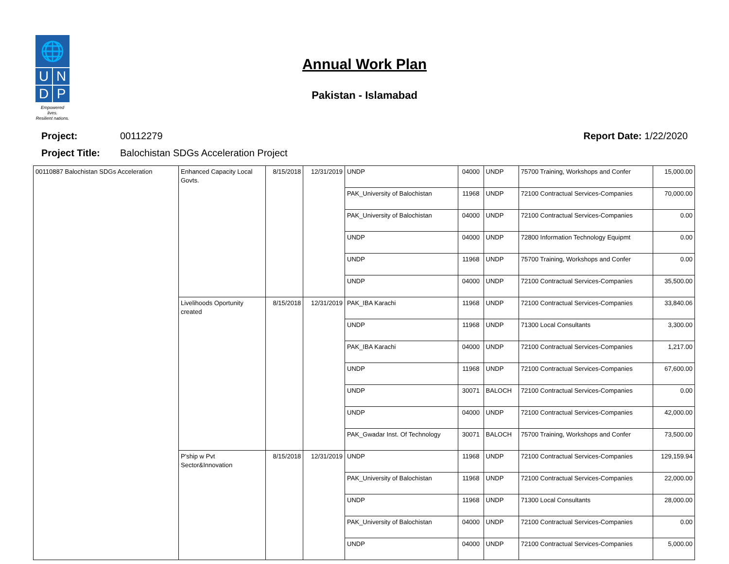🌐
U
N
D
P
Empowered lives.
Resilient nations.
Annual Work Plan
Pakistan - Islamabad
Report Date: 1/22/2020 Project: 00112279
Project Title: Balochistan SDGs Acceleration Project
| 00110887 Balochistan SDGs Acceleration | Enhanced Capacity Local Govts. | 8/15/2018 | 12/31/2019 | UNDP | 04000 | UNDP | 75700 Training, Workshops and Confer | 15,000.00 |
| | | | | PAK_University of Balochistan | 11968 | UNDP | 72100 Contractual Services-Companies | 70,000.00 |
| | | | | PAK_University of Balochistan | 04000 | UNDP | 72100 Contractual Services-Companies | 0.00 |
| | | | | UNDP | 04000 | UNDP | 72800 Information Technology Equipmt | 0.00 |
| | | | | UNDP | 11968 | UNDP | 75700 Training, Workshops and Confer | 0.00 |
| | | | | UNDP | 04000 | UNDP | 72100 Contractual Services-Companies | 35,500.00 |
| | Livelihoods Oportunity created | 8/15/2018 | 12/31/2019 | PAK_IBA Karachi | 11968 | UNDP | 72100 Contractual Services-Companies | 33,840.06 |
| | | | | UNDP | 11968 | UNDP | 71300 Local Consultants | 3,300.00 |
| | | | | PAK_IBA Karachi | 04000 | UNDP | 72100 Contractual Services-Companies | 1,217.00 |
| | | | | UNDP | 11968 | UNDP | 72100 Contractual Services-Companies | 67,600.00 |
| | | | | UNDP | 30071 | BALOCH | 72100 Contractual Services-Companies | 0.00 |
| | | | | UNDP | 04000 | UNDP | 72100 Contractual Services-Companies | 42,000.00 |
| | | | | PAK_Gwadar Inst. Of Technology | 30071 | BALOCH | 75700 Training, Workshops and Confer | 73,500.00 |
| | P'ship w Pvt Sector&Innovation | 8/15/2018 | 12/31/2019 | UNDP | 11968 | UNDP | 72100 Contractual Services-Companies | 129,159.94 |
| | | | | PAK_University of Balochistan | 11968 | UNDP | 72100 Contractual Services-Companies | 22,000.00 |
| | | | | UNDP | 11968 | UNDP | 71300 Local Consultants | 28,000.00 |
| | | | | PAK_University of Balochistan | 04000 | UNDP | 72100 Contractual Services-Companies | 0.00 |
| | | | | UNDP | 04000 | UNDP | 72100 Contractual Services-Companies | 5,000.00 |